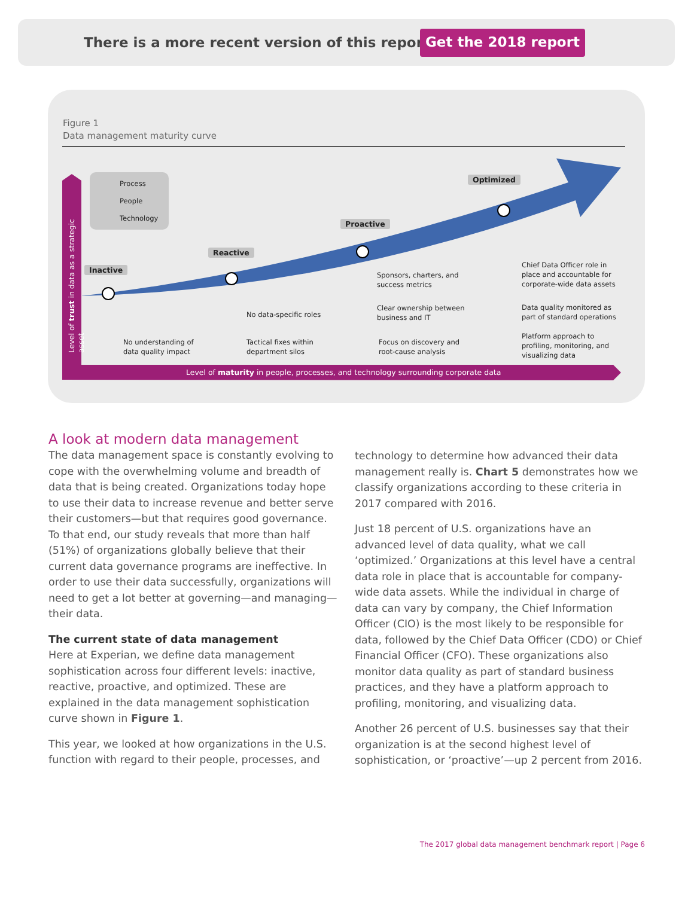There is a more recent version of this report!
Get the 2018 report
Figure 1
Data management maturity curve
Process
People
Technology
Level of trust in data as a strategic asset
Inactive
Reactive
Proactive
Optimized
No understanding of
data quality impact
No data-specific roles
Tactical fixes within
department silos
Sponsors, charters, and
success metrics
Clear ownership between
business and IT
Focus on discovery and
root-cause analysis
Chief Data Officer role in
place and accountable for
corporate-wide data assets
Data quality monitored as
part of standard operations
Platform approach to
profiling, monitoring, and
visualizing data
Level of maturity in people, processes, and technology surrounding corporate data
A look at modern data management
The data management space is constantly evolving to cope with the overwhelming volume and breadth of data that is being created. Organizations today hope to use their data to increase revenue and better serve their customers—but that requires good governance. To that end, our study reveals that more than half (51%) of organizations globally believe that their current data governance programs are ineffective. In order to use their data successfully, organizations will need to get a lot better at governing—and managing—their data.
The current state of data management
Here at Experian, we define data management sophistication across four different levels: inactive, reactive, proactive, and optimized. These are explained in the data management sophistication curve shown in Figure 1.
This year, we looked at how organizations in the U.S. function with regard to their people, processes, and
technology to determine how advanced their data management really is. Chart 5 demonstrates how we classify organizations according to these criteria in 2017 compared with 2016.
Just 18 percent of U.S. organizations have an advanced level of data quality, what we call ‘optimized.’ Organizations at this level have a central data role in place that is accountable for company-wide data assets. While the individual in charge of data can vary by company, the Chief Information Officer (CIO) is the most likely to be responsible for data, followed by the Chief Data Officer (CDO) or Chief Financial Officer (CFO). These organizations also monitor data quality as part of standard business practices, and they have a platform approach to profiling, monitoring, and visualizing data.
Another 26 percent of U.S. businesses say that their organization is at the second highest level of sophistication, or ‘proactive’—up 2 percent from 2016.
The 2017 global data management benchmark report | Page 6